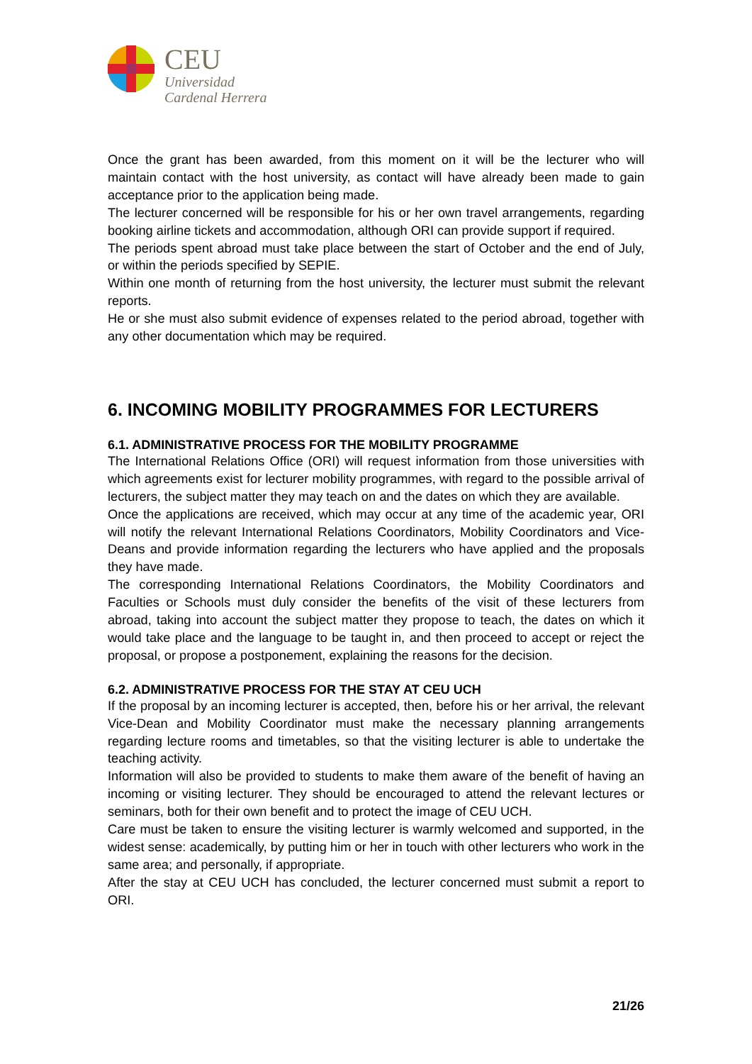CEU
Universidad
Cardenal Herrera
Once the grant has been awarded, from this moment on it will be the lecturer who will maintain contact with the host university, as contact will have already been made to gain acceptance prior to the application being made.
The lecturer concerned will be responsible for his or her own travel arrangements, regarding booking airline tickets and accommodation, although ORI can provide support if required.
The periods spent abroad must take place between the start of October and the end of July, or within the periods specified by SEPIE.
Within one month of returning from the host university, the lecturer must submit the relevant reports.
He or she must also submit evidence of expenses related to the period abroad, together with any other documentation which may be required.
6. INCOMING MOBILITY PROGRAMMES FOR LECTURERS
6.1. ADMINISTRATIVE PROCESS FOR THE MOBILITY PROGRAMME
The International Relations Office (ORI) will request information from those universities with which agreements exist for lecturer mobility programmes, with regard to the possible arrival of lecturers, the subject matter they may teach on and the dates on which they are available.
Once the applications are received, which may occur at any time of the academic year, ORI will notify the relevant International Relations Coordinators, Mobility Coordinators and Vice-Deans and provide information regarding the lecturers who have applied and the proposals they have made.
The corresponding International Relations Coordinators, the Mobility Coordinators and Faculties or Schools must duly consider the benefits of the visit of these lecturers from abroad, taking into account the subject matter they propose to teach, the dates on which it would take place and the language to be taught in, and then proceed to accept or reject the proposal, or propose a postponement, explaining the reasons for the decision.
6.2. ADMINISTRATIVE PROCESS FOR THE STAY AT CEU UCH
If the proposal by an incoming lecturer is accepted, then, before his or her arrival, the relevant Vice-Dean and Mobility Coordinator must make the necessary planning arrangements regarding lecture rooms and timetables, so that the visiting lecturer is able to undertake the teaching activity.
Information will also be provided to students to make them aware of the benefit of having an incoming or visiting lecturer. They should be encouraged to attend the relevant lectures or seminars, both for their own benefit and to protect the image of CEU UCH.
Care must be taken to ensure the visiting lecturer is warmly welcomed and supported, in the widest sense: academically, by putting him or her in touch with other lecturers who work in the same area; and personally, if appropriate.
After the stay at CEU UCH has concluded, the lecturer concerned must submit a report to ORI.
21/26